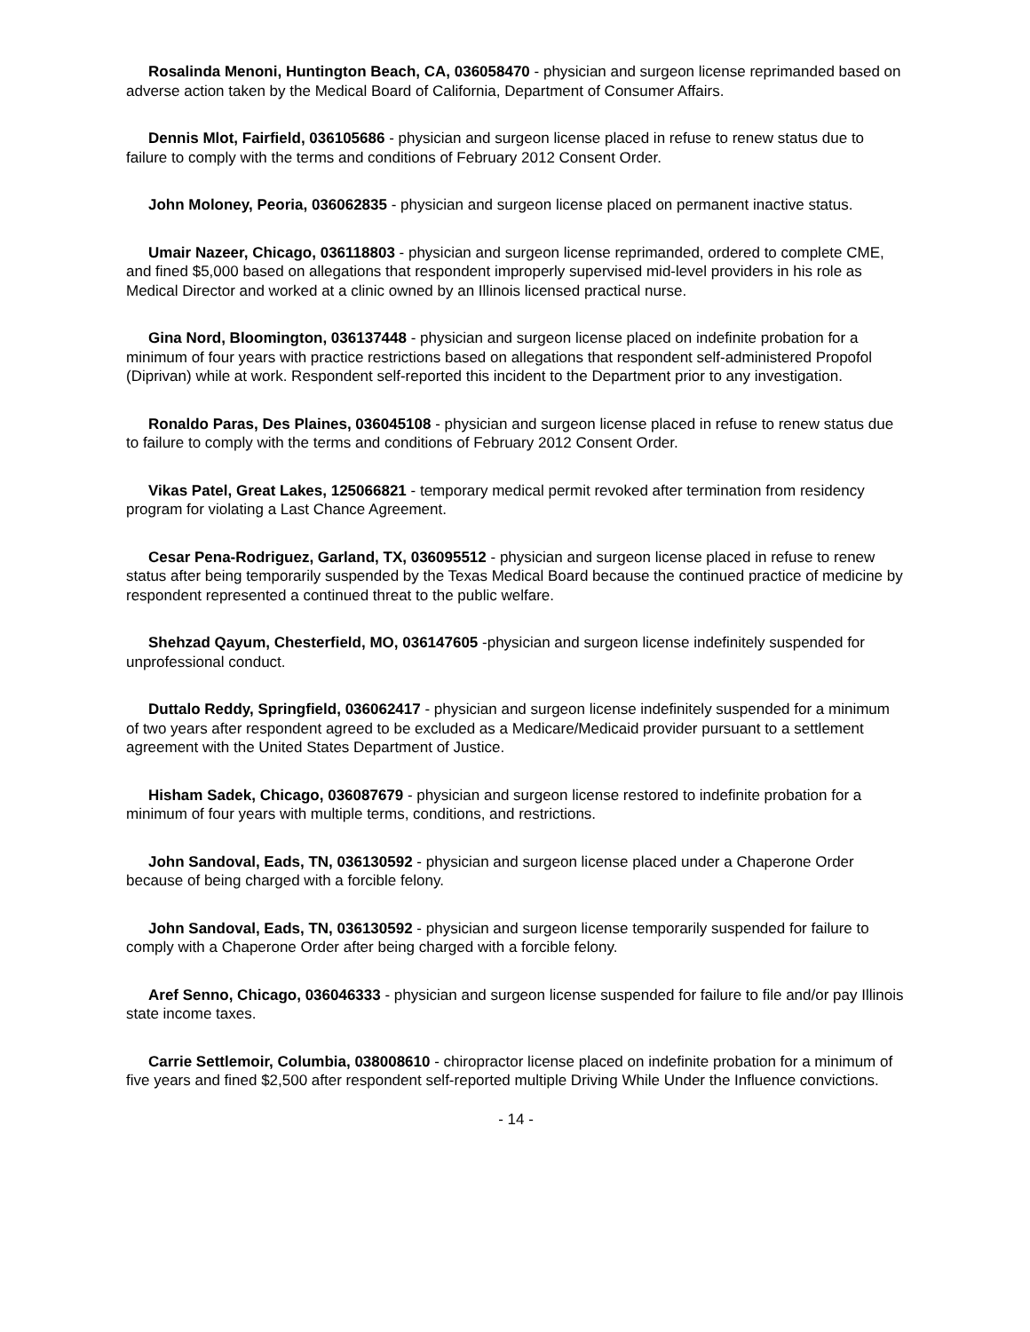Rosalinda Menoni, Huntington Beach, CA, 036058470 - physician and surgeon license reprimanded based on adverse action taken by the Medical Board of California, Department of Consumer Affairs.
Dennis Mlot, Fairfield, 036105686 - physician and surgeon license placed in refuse to renew status due to failure to comply with the terms and conditions of February 2012 Consent Order.
John Moloney, Peoria, 036062835 - physician and surgeon license placed on permanent inactive status.
Umair Nazeer, Chicago, 036118803 - physician and surgeon license reprimanded, ordered to complete CME, and fined $5,000 based on allegations that respondent improperly supervised mid-level providers in his role as Medical Director and worked at a clinic owned by an Illinois licensed practical nurse.
Gina Nord, Bloomington, 036137448 - physician and surgeon license placed on indefinite probation for a minimum of four years with practice restrictions based on allegations that respondent self-administered Propofol (Diprivan) while at work. Respondent self-reported this incident to the Department prior to any investigation.
Ronaldo Paras, Des Plaines, 036045108 - physician and surgeon license placed in refuse to renew status due to failure to comply with the terms and conditions of February 2012 Consent Order.
Vikas Patel, Great Lakes, 125066821 - temporary medical permit revoked after termination from residency program for violating a Last Chance Agreement.
Cesar Pena-Rodriguez, Garland, TX, 036095512 - physician and surgeon license placed in refuse to renew status after being temporarily suspended by the Texas Medical Board because the continued practice of medicine by respondent represented a continued threat to the public welfare.
Shehzad Qayum, Chesterfield, MO, 036147605 -physician and surgeon license indefinitely suspended for unprofessional conduct.
Duttalo Reddy, Springfield, 036062417 - physician and surgeon license indefinitely suspended for a minimum of two years after respondent agreed to be excluded as a Medicare/Medicaid provider pursuant to a settlement agreement with the United States Department of Justice.
Hisham Sadek, Chicago, 036087679 - physician and surgeon license restored to indefinite probation for a minimum of four years with multiple terms, conditions, and restrictions.
John Sandoval, Eads, TN, 036130592 - physician and surgeon license placed under a Chaperone Order because of being charged with a forcible felony.
John Sandoval, Eads, TN, 036130592 - physician and surgeon license temporarily suspended for failure to comply with a Chaperone Order after being charged with a forcible felony.
Aref Senno, Chicago, 036046333 - physician and surgeon license suspended for failure to file and/or pay Illinois state income taxes.
Carrie Settlemoir, Columbia, 038008610 - chiropractor license placed on indefinite probation for a minimum of five years and fined $2,500 after respondent self-reported multiple Driving While Under the Influence convictions.
- 14 -